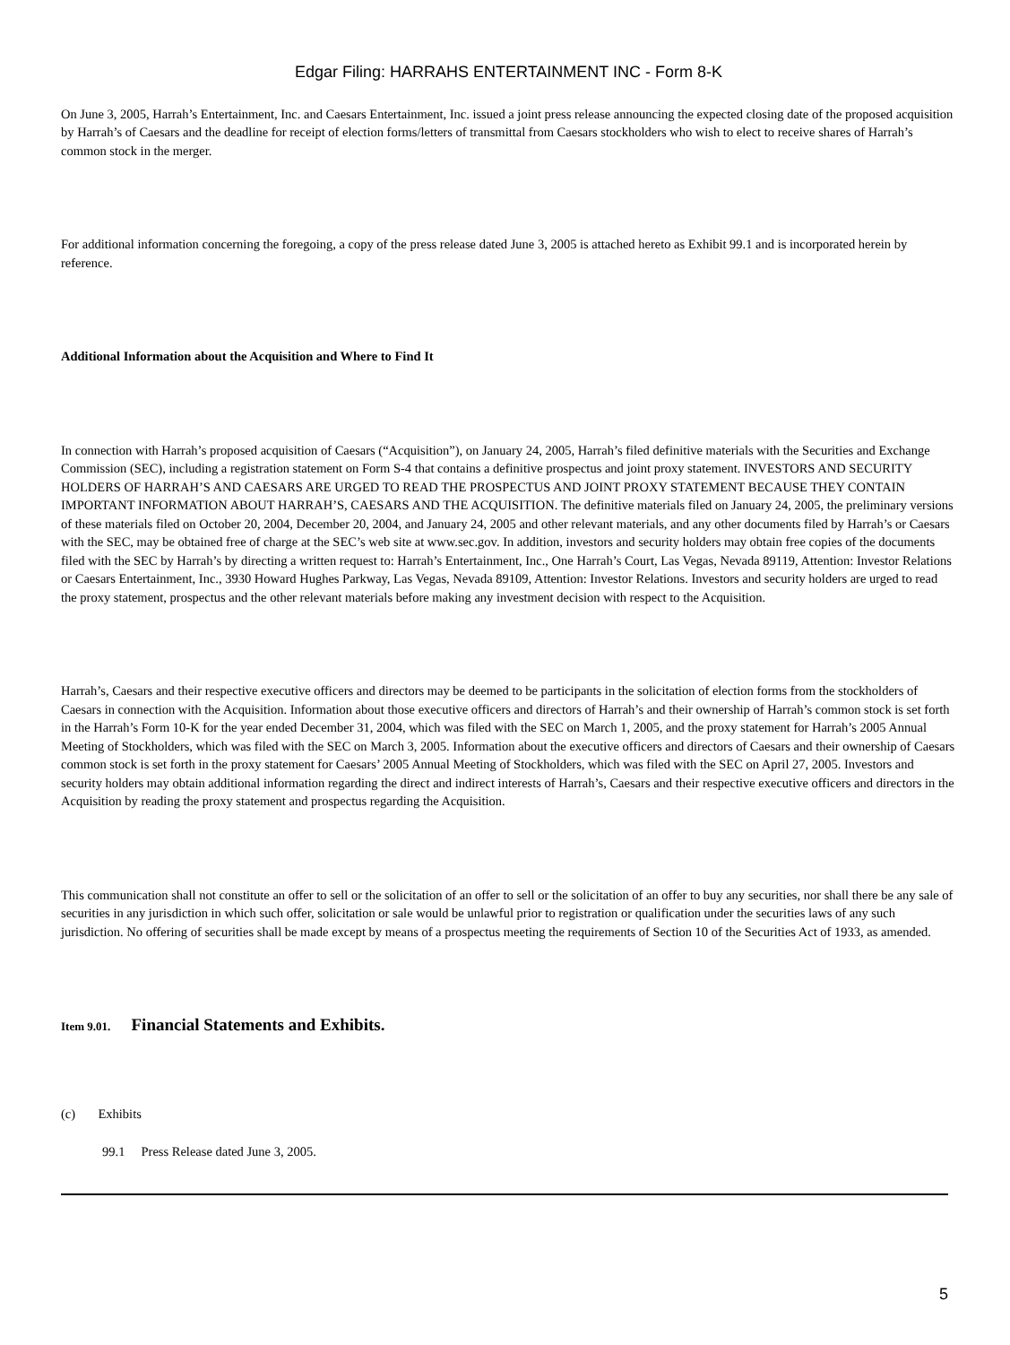Edgar Filing: HARRAHS ENTERTAINMENT INC - Form 8-K
On June 3, 2005, Harrah’s Entertainment, Inc. and Caesars Entertainment, Inc. issued a joint press release announcing the expected closing date of the proposed acquisition by Harrah’s of Caesars and the deadline for receipt of election forms/letters of transmittal from Caesars stockholders who wish to elect to receive shares of Harrah’s common stock in the merger.
For additional information concerning the foregoing, a copy of the press release dated June 3, 2005 is attached hereto as Exhibit 99.1 and is incorporated herein by reference.
Additional Information about the Acquisition and Where to Find It
In connection with Harrah’s proposed acquisition of Caesars (“Acquisition”), on January 24, 2005, Harrah’s filed definitive materials with the Securities and Exchange Commission (SEC), including a registration statement on Form S-4 that contains a definitive prospectus and joint proxy statement. INVESTORS AND SECURITY HOLDERS OF HARRAH’S AND CAESARS ARE URGED TO READ THE PROSPECTUS AND JOINT PROXY STATEMENT BECAUSE THEY CONTAIN IMPORTANT INFORMATION ABOUT HARRAH’S, CAESARS AND THE ACQUISITION. The definitive materials filed on January 24, 2005, the preliminary versions of these materials filed on October 20, 2004, December 20, 2004, and January 24, 2005 and other relevant materials, and any other documents filed by Harrah’s or Caesars with the SEC, may be obtained free of charge at the SEC’s web site at www.sec.gov. In addition, investors and security holders may obtain free copies of the documents filed with the SEC by Harrah’s by directing a written request to: Harrah’s Entertainment, Inc., One Harrah’s Court, Las Vegas, Nevada 89119, Attention: Investor Relations or Caesars Entertainment, Inc., 3930 Howard Hughes Parkway, Las Vegas, Nevada 89109, Attention: Investor Relations. Investors and security holders are urged to read the proxy statement, prospectus and the other relevant materials before making any investment decision with respect to the Acquisition.
Harrah’s, Caesars and their respective executive officers and directors may be deemed to be participants in the solicitation of election forms from the stockholders of Caesars in connection with the Acquisition. Information about those executive officers and directors of Harrah’s and their ownership of Harrah’s common stock is set forth in the Harrah’s Form 10-K for the year ended December 31, 2004, which was filed with the SEC on March 1, 2005, and the proxy statement for Harrah’s 2005 Annual Meeting of Stockholders, which was filed with the SEC on March 3, 2005. Information about the executive officers and directors of Caesars and their ownership of Caesars common stock is set forth in the proxy statement for Caesars’ 2005 Annual Meeting of Stockholders, which was filed with the SEC on April 27, 2005. Investors and security holders may obtain additional information regarding the direct and indirect interests of Harrah’s, Caesars and their respective executive officers and directors in the Acquisition by reading the proxy statement and prospectus regarding the Acquisition.
This communication shall not constitute an offer to sell or the solicitation of an offer to sell or the solicitation of an offer to buy any securities, nor shall there be any sale of securities in any jurisdiction in which such offer, solicitation or sale would be unlawful prior to registration or qualification under the securities laws of any such jurisdiction. No offering of securities shall be made except by means of a prospectus meeting the requirements of Section 10 of the Securities Act of 1933, as amended.
Item 9.01. Financial Statements and Exhibits.
(c) Exhibits
99.1 Press Release dated June 3, 2005.
5